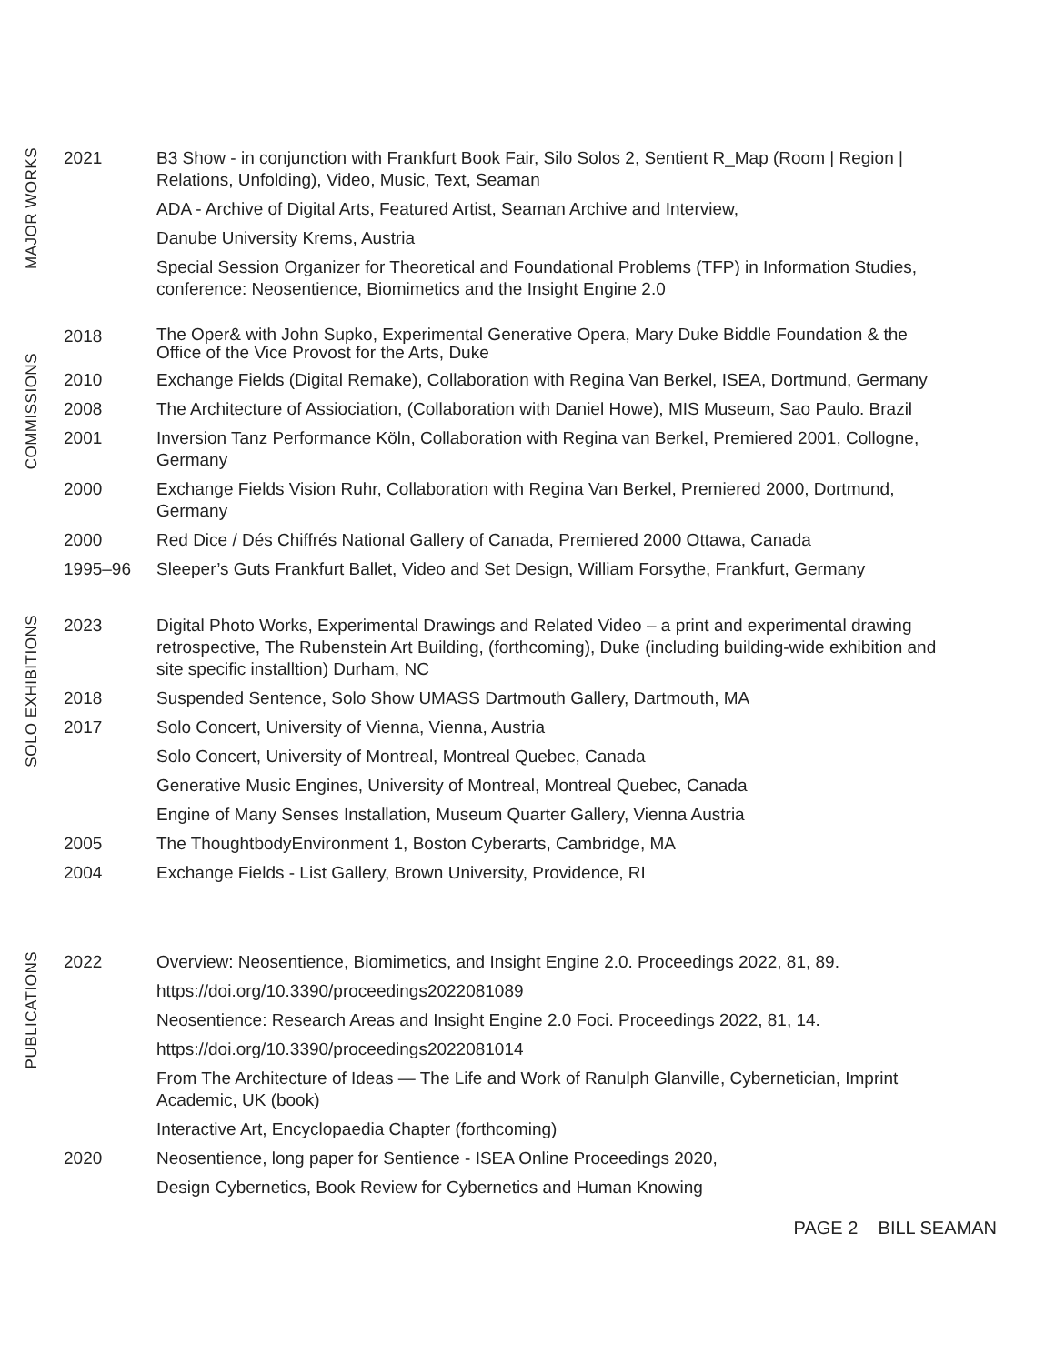MAJOR WORKS
2021 B3 Show - in conjunction with Frankfurt Book Fair, Silo Solos 2, Sentient R_Map (Room | Region | Relations, Unfolding), Video, Music, Text, Seaman
ADA - Archive of Digital Arts, Featured Artist, Seaman Archive and Interview,
Danube University Krems, Austria
Special Session Organizer for Theoretical and Foundational Problems (TFP) in Information Studies, conference: Neosentience, Biomimetics and the Insight Engine 2.0
COMMISSIONS
2018
The Oper& with John Supko, Experimental Generative Opera, Mary Duke Biddle Foundation & the Office of the Vice Provost for the Arts, Duke
2010 Exchange Fields (Digital Remake), Collaboration with Regina Van Berkel, ISEA, Dortmund, Germany
2008 The Architecture of Assiociation, (Collaboration with Daniel Howe), MIS Museum, Sao Paulo. Brazil
2001 Inversion Tanz Performance Köln, Collaboration with Regina van Berkel, Premiered 2001, Collogne, Germany
2000 Exchange Fields Vision Ruhr, Collaboration with Regina Van Berkel, Premiered 2000, Dortmund, Germany
2000 Red Dice / Dés Chiffrés National Gallery of Canada, Premiered 2000 Ottawa, Canada
1995–96 Sleeper’s Guts Frankfurt Ballet, Video and Set Design, William Forsythe, Frankfurt, Germany
SOLO EXHIBITIONS
2023 Digital Photo Works, Experimental Drawings and Related Video – a print and experimental drawing retrospective, The Rubenstein Art Building, (forthcoming), Duke (including building-wide exhibition and site specific installtion) Durham, NC
2018 Suspended Sentence, Solo Show UMASS Dartmouth Gallery, Dartmouth, MA
2017 Solo Concert, University of Vienna, Vienna, Austria
Solo Concert, University of Montreal, Montreal Quebec, Canada
Generative Music Engines, University of Montreal, Montreal Quebec, Canada
Engine of Many Senses Installation, Museum Quarter Gallery, Vienna Austria
2005 The ThoughtbodyEnvironment 1, Boston Cyberarts, Cambridge, MA
2004 Exchange Fields - List Gallery, Brown University, Providence, RI
PUBLICATIONS
2022 Overview: Neosentience, Biomimetics, and Insight Engine 2.0. Proceedings 2022, 81, 89.
https://doi.org/10.3390/proceedings2022081089
Neosentience: Research Areas and Insight Engine 2.0 Foci. Proceedings 2022, 81, 14.
https://doi.org/10.3390/proceedings2022081014
From The Architecture of Ideas — The Life and Work of Ranulph Glanville, Cybernetician, Imprint Academic, UK (book)
Interactive Art, Encyclopaedia Chapter (forthcoming)
2020 Neosentience, long paper for Sentience - ISEA Online Proceedings 2020,
Design Cybernetics, Book Review for Cybernetics and Human Knowing
PAGE 2 BILL SEAMAN